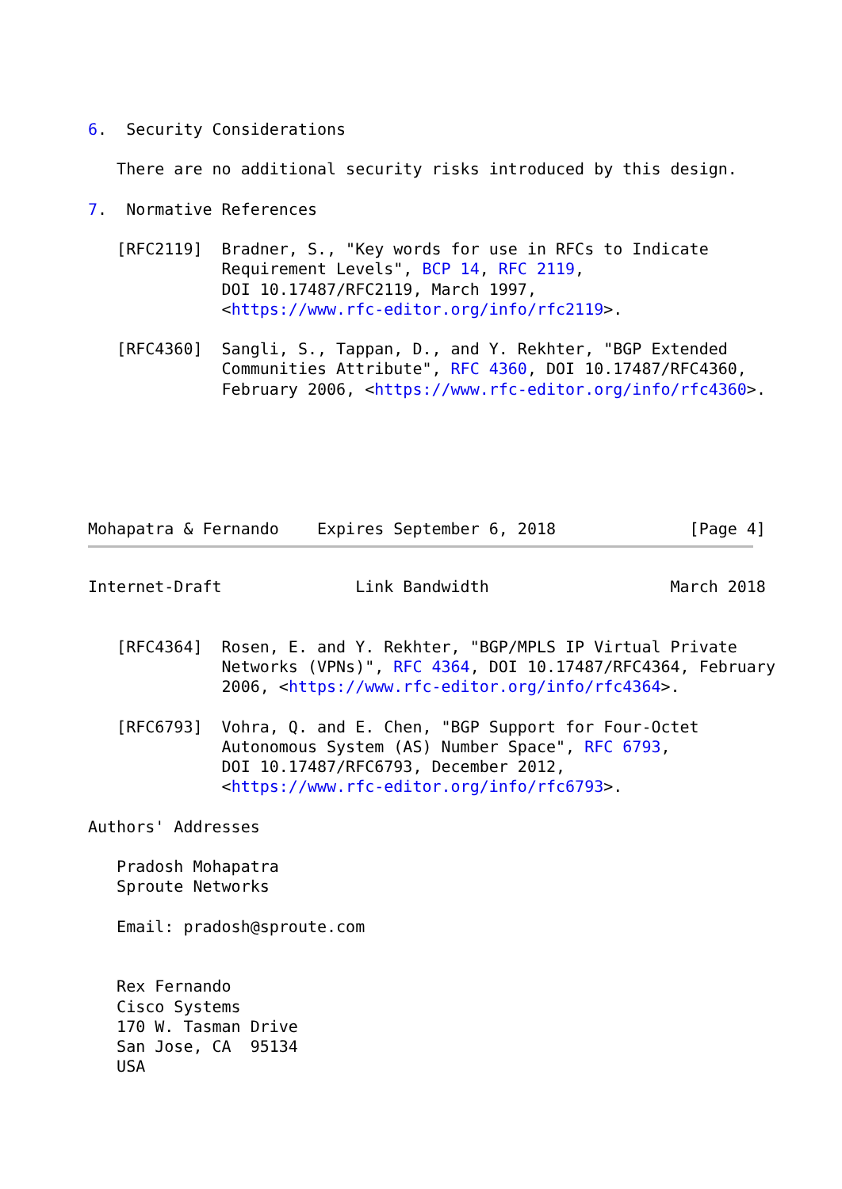6.  Security Considerations

   There are no additional security risks introduced by this design.

7.  Normative References

   [RFC2119]  Bradner, S., "Key words for use in RFCs to Indicate
              Requirement Levels", BCP 14, RFC 2119,
              DOI 10.17487/RFC2119, March 1997,
              <https://www.rfc-editor.org/info/rfc2119>.

   [RFC4360]  Sangli, S., Tappan, D., and Y. Rekhter, "BGP Extended
              Communities Attribute", RFC 4360, DOI 10.17487/RFC4360,
              February 2006, <https://www.rfc-editor.org/info/rfc4360>.






Mohapatra & Fernando    Expires September 6, 2018              [Page 4]
Internet-Draft              Link Bandwidth                   March 2018


   [RFC4364]  Rosen, E. and Y. Rekhter, "BGP/MPLS IP Virtual Private
              Networks (VPNs)", RFC 4364, DOI 10.17487/RFC4364, February
              2006, <https://www.rfc-editor.org/info/rfc4364>.

   [RFC6793]  Vohra, Q. and E. Chen, "BGP Support for Four-Octet
              Autonomous System (AS) Number Space", RFC 6793,
              DOI 10.17487/RFC6793, December 2012,
              <https://www.rfc-editor.org/info/rfc6793>.

Authors' Addresses

   Pradosh Mohapatra
   Sproute Networks

   Email: pradosh@sproute.com


   Rex Fernando
   Cisco Systems
   170 W. Tasman Drive
   San Jose, CA  95134
   USA